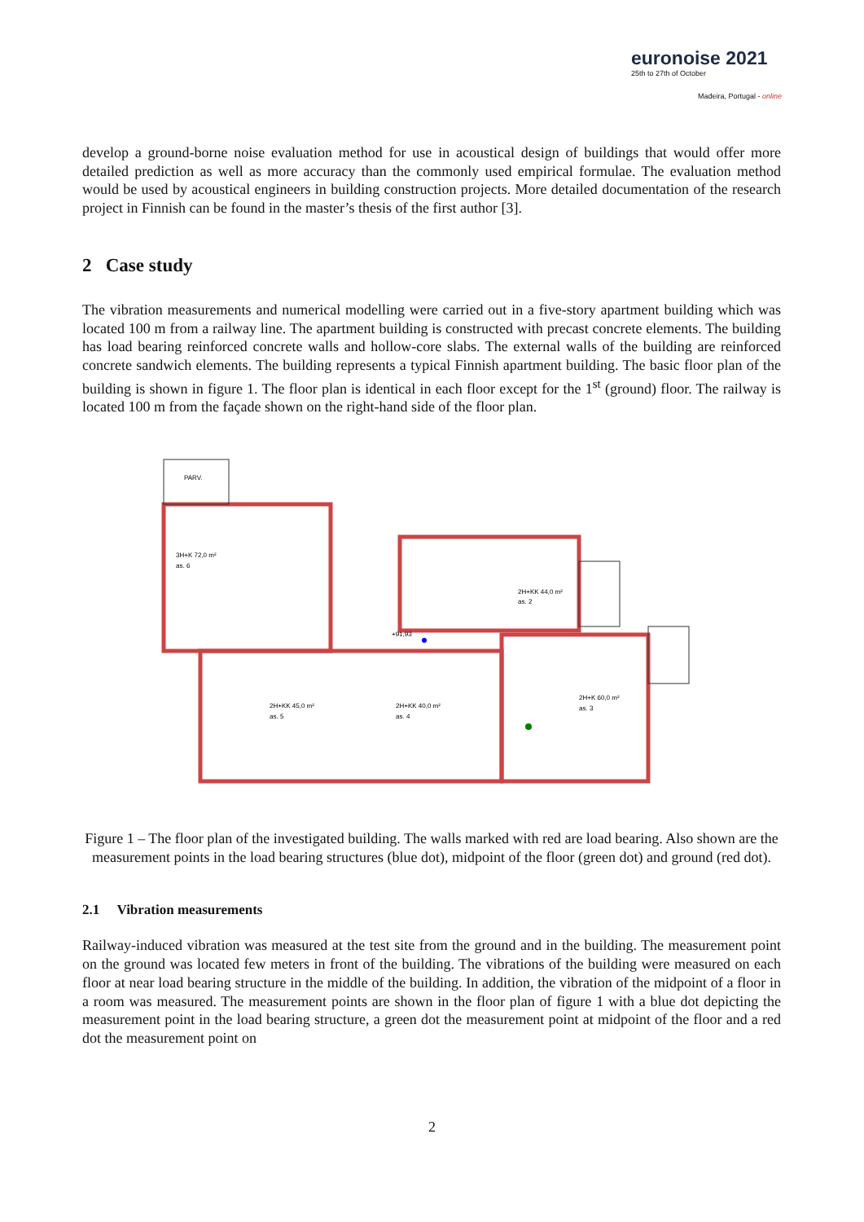euronoise 2021
25th to 27th of October
Madeira, Portugal - online
develop a ground-borne noise evaluation method for use in acoustical design of buildings that would offer more detailed prediction as well as more accuracy than the commonly used empirical formulae. The evaluation method would be used by acoustical engineers in building construction projects. More detailed documentation of the research project in Finnish can be found in the master’s thesis of the first author [3].
2 Case study
The vibration measurements and numerical modelling were carried out in a five-story apartment building which was located 100 m from a railway line. The apartment building is constructed with precast concrete elements. The building has load bearing reinforced concrete walls and hollow-core slabs. The external walls of the building are reinforced concrete sandwich elements. The building represents a typical Finnish apartment building. The basic floor plan of the building is shown in figure 1. The floor plan is identical in each floor except for the 1<sup>st</sup> (ground) floor. The railway is located 100 m from the façade shown on the right-hand side of the floor plan.
PARV.
3H+K 72,0 m²
as. 6
2H+KK 44,0 m²
as. 2
2H+KK 45,0 m²
as. 5
2H+KK 40,0 m²
as. 4
2H+K 60,0 m²
as. 3
+91,93
Figure 1 – The floor plan of the investigated building. The walls marked with red are load bearing. Also shown are the measurement points in the load bearing structures (blue dot), midpoint of the floor (green dot) and ground (red dot).
2.1 Vibration measurements
Railway-induced vibration was measured at the test site from the ground and in the building. The measurement point on the ground was located few meters in front of the building. The vibrations of the building were measured on each floor at near load bearing structure in the middle of the building. In addition, the vibration of the midpoint of a floor in a room was measured. The measurement points are shown in the floor plan of figure 1 with a blue dot depicting the measurement point in the load bearing structure, a green dot the measurement point at midpoint of the floor and a red dot the measurement point on
2